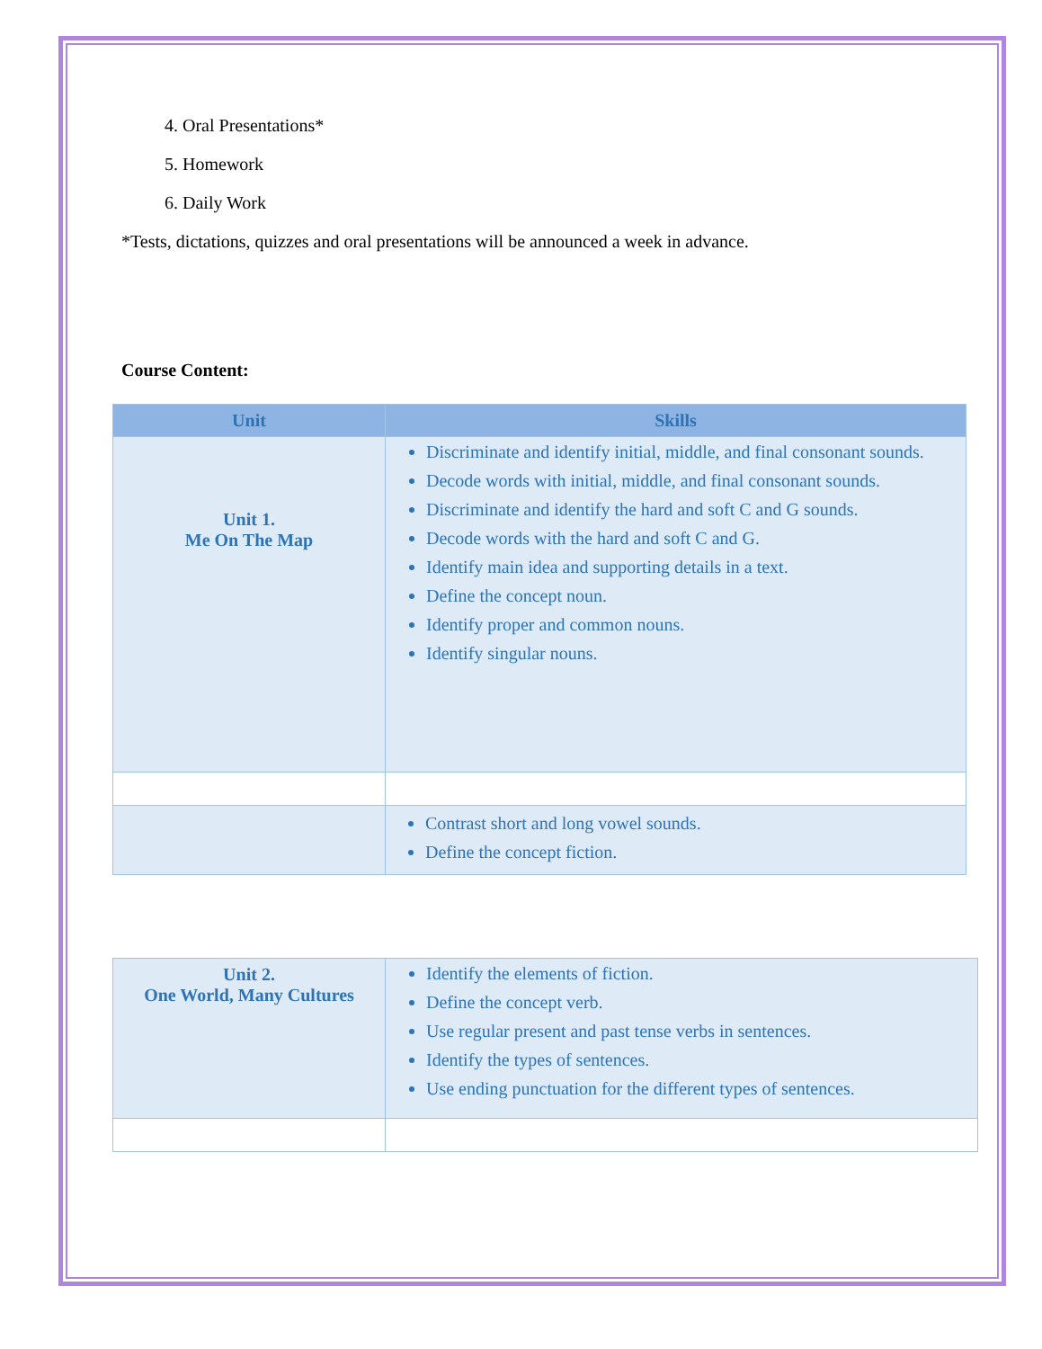4. Oral Presentations*
5. Homework
6. Daily Work
*Tests, dictations, quizzes and oral presentations will be announced a week in advance.
Course Content:
| Unit | Skills |
| --- | --- |
| Unit 1. Me On The Map | Discriminate and identify initial, middle, and final consonant sounds. Decode words with initial, middle, and final consonant sounds. Discriminate and identify the hard and soft C and G sounds. Decode words with the hard and soft C and G. Identify main idea and supporting details in a text. Define the concept noun. Identify proper and common nouns. Identify singular nouns. |
| | Contrast short and long vowel sounds. Define the concept fiction. |
| Unit 2. One World, Many Cultures | Identify the elements of fiction. Define the concept verb. Use regular present and past tense verbs in sentences. Identify the types of sentences. Use ending punctuation for the different types of sentences. |